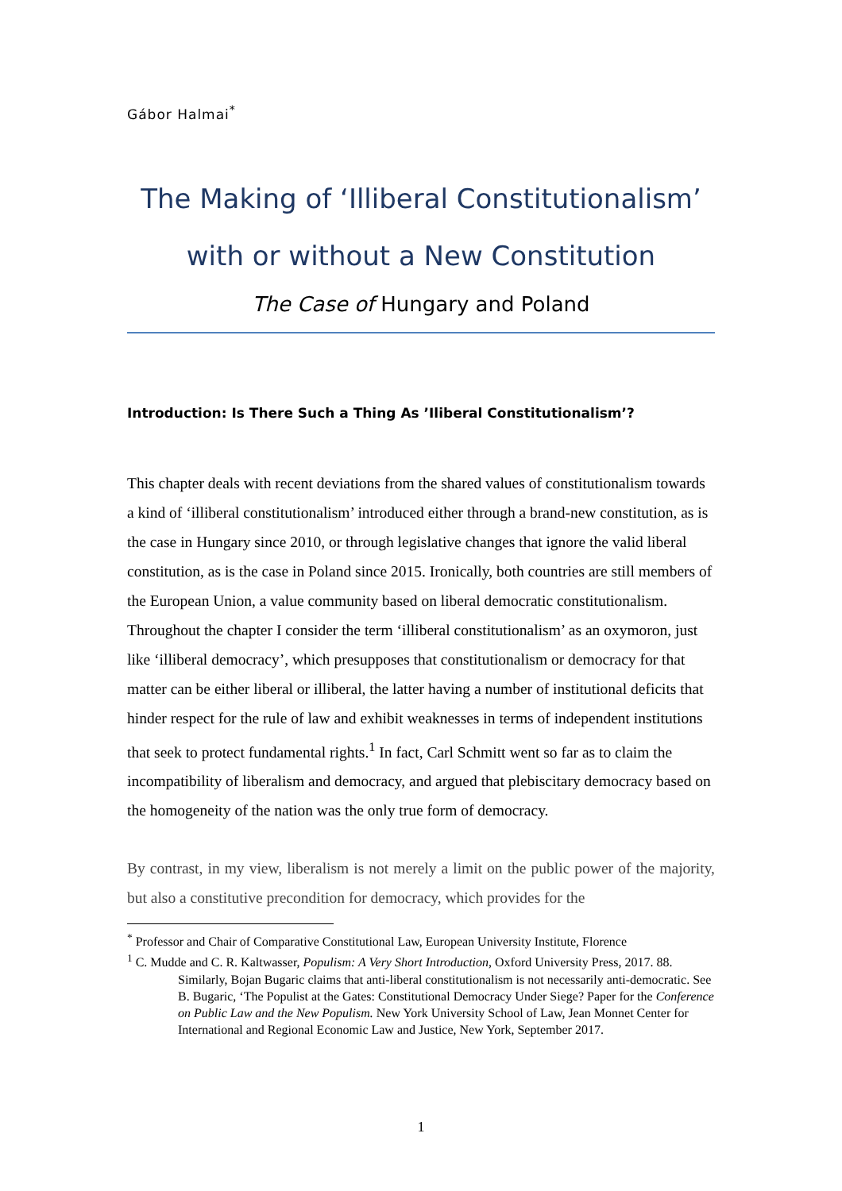Gábor Halmai<sup>*</sup>
The Making of ‘Illiberal Constitutionalism’
with or without a New Constitution
The Case of Hungary and Poland
Introduction: Is There Such a Thing As ’Iliberal Constitutionalism’?
This chapter deals with recent deviations from the shared values of constitutionalism towards a kind of ‘illiberal constitutionalism’ introduced either through a brand-new constitution, as is the case in Hungary since 2010, or through legislative changes that ignore the valid liberal constitution, as is the case in Poland since 2015. Ironically, both countries are still members of the European Union, a value community based on liberal democratic constitutionalism. Throughout the chapter I consider the term ‘illiberal constitutionalism’ as an oxymoron, just like ‘illiberal democracy’, which presupposes that constitutionalism or democracy for that matter can be either liberal or illiberal, the latter having a number of institutional deficits that hinder respect for the rule of law and exhibit weaknesses in terms of independent institutions that seek to protect fundamental rights.<sup>1</sup> In fact, Carl Schmitt went so far as to claim the incompatibility of liberalism and democracy, and argued that plebiscitary democracy based on the homogeneity of the nation was the only true form of democracy.
By contrast, in my view, liberalism is not merely a limit on the public power of the majority, but also a constitutive precondition for democracy, which provides for the
<sup>*</sup> Professor and Chair of Comparative Constitutional Law, European University Institute, Florence
<sup>1</sup> C. Mudde and C. R. Kaltwasser, Populism: A Very Short Introduction, Oxford University Press, 2017. 88. Similarly, Bojan Bugaric claims that anti-liberal constitutionalism is not necessarily anti-democratic. See B. Bugaric, ‘The Populist at the Gates: Constitutional Democracy Under Siege? Paper for the Conference on Public Law and the New Populism. New York University School of Law, Jean Monnet Center for International and Regional Economic Law and Justice, New York, September 2017.
1